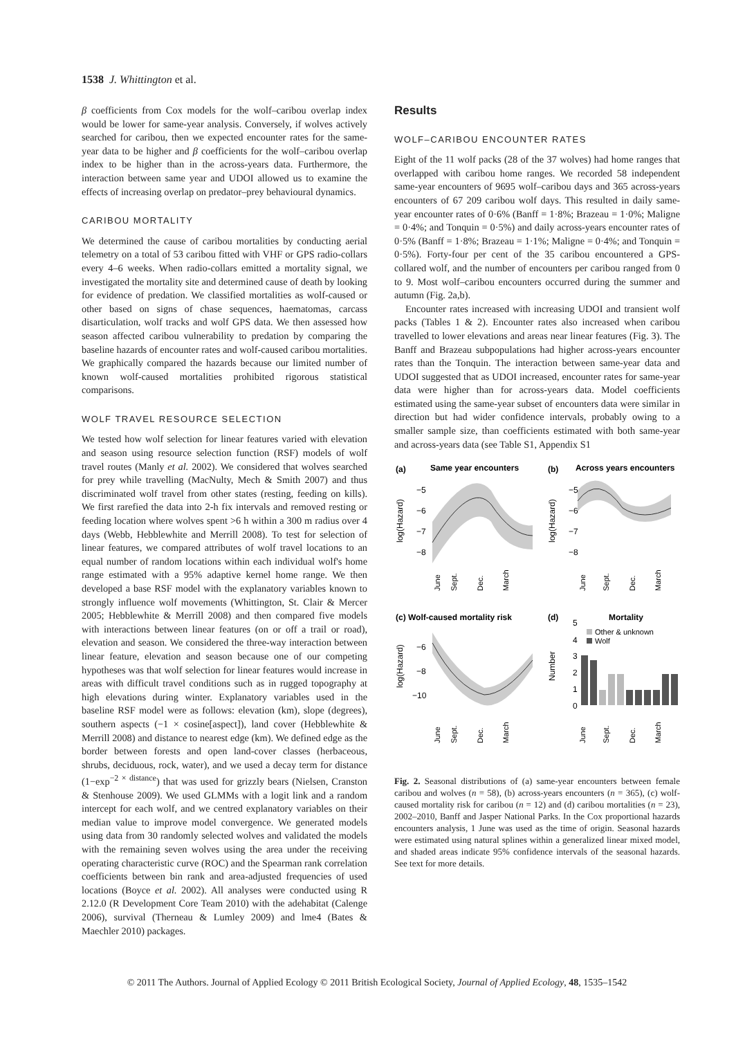1538 J. Whittington et al.
β coefficients from Cox models for the wolf–caribou overlap index would be lower for same-year analysis. Conversely, if wolves actively searched for caribou, then we expected encounter rates for the same-year data to be higher and β coefficients for the wolf–caribou overlap index to be higher than in the across-years data. Furthermore, the interaction between same year and UDOI allowed us to examine the effects of increasing overlap on predator–prey behavioural dynamics.
CARIBOU MORTALITY
We determined the cause of caribou mortalities by conducting aerial telemetry on a total of 53 caribou fitted with VHF or GPS radio-collars every 4–6 weeks. When radio-collars emitted a mortality signal, we investigated the mortality site and determined cause of death by looking for evidence of predation. We classified mortalities as wolf-caused or other based on signs of chase sequences, haematomas, carcass disarticulation, wolf tracks and wolf GPS data. We then assessed how season affected caribou vulnerability to predation by comparing the baseline hazards of encounter rates and wolf-caused caribou mortalities. We graphically compared the hazards because our limited number of known wolf-caused mortalities prohibited rigorous statistical comparisons.
WOLF TRAVEL RESOURCE SELECTION
We tested how wolf selection for linear features varied with elevation and season using resource selection function (RSF) models of wolf travel routes (Manly et al. 2002). We considered that wolves searched for prey while travelling (MacNulty, Mech & Smith 2007) and thus discriminated wolf travel from other states (resting, feeding on kills). We first rarefied the data into 2-h fix intervals and removed resting or feeding location where wolves spent >6 h within a 300 m radius over 4 days (Webb, Hebblewhite and Merrill 2008). To test for selection of linear features, we compared attributes of wolf travel locations to an equal number of random locations within each individual wolf's home range estimated with a 95% adaptive kernel home range. We then developed a base RSF model with the explanatory variables known to strongly influence wolf movements (Whittington, St. Clair & Mercer 2005; Hebblewhite & Merrill 2008) and then compared five models with interactions between linear features (on or off a trail or road), elevation and season. We considered the three-way interaction between linear feature, elevation and season because one of our competing hypotheses was that wolf selection for linear features would increase in areas with difficult travel conditions such as in rugged topography at high elevations during winter. Explanatory variables used in the baseline RSF model were as follows: elevation (km), slope (degrees), southern aspects (−1 × cosine[aspect]), land cover (Hebblewhite & Merrill 2008) and distance to nearest edge (km). We defined edge as the border between forests and open land-cover classes (herbaceous, shrubs, deciduous, rock, water), and we used a decay term for distance (1−exp<sup>−2 × distance</sup>) that was used for grizzly bears (Nielsen, Cranston & Stenhouse 2009). We used GLMMs with a logit link and a random intercept for each wolf, and we centred explanatory variables on their median value to improve model convergence. We generated models using data from 30 randomly selected wolves and validated the models with the remaining seven wolves using the area under the receiving operating characteristic curve (ROC) and the Spearman rank correlation coefficients between bin rank and area-adjusted frequencies of used locations (Boyce et al. 2002). All analyses were conducted using R 2.12.0 (R Development Core Team 2010) with the adehabitat (Calenge 2006), survival (Therneau & Lumley 2009) and lme4 (Bates & Maechler 2010) packages.
Results
WOLF–CARIBOU ENCOUNTER RATES
Eight of the 11 wolf packs (28 of the 37 wolves) had home ranges that overlapped with caribou home ranges. We recorded 58 independent same-year encounters of 9695 wolf–caribou days and 365 across-years encounters of 67 209 caribou wolf days. This resulted in daily same-year encounter rates of 0·6% (Banff = 1·8%; Brazeau = 1·0%; Maligne = 0·4%; and Tonquin = 0·5%) and daily across-years encounter rates of 0·5% (Banff = 1·8%; Brazeau = 1·1%; Maligne = 0·4%; and Tonquin = 0·5%). Forty-four per cent of the 35 caribou encountered a GPS-collared wolf, and the number of encounters per caribou ranged from 0 to 9. Most wolf–caribou encounters occurred during the summer and autumn (Fig. 2a,b).
Encounter rates increased with increasing UDOI and transient wolf packs (Tables 1 & 2). Encounter rates also increased when caribou travelled to lower elevations and areas near linear features (Fig. 3). The Banff and Brazeau subpopulations had higher across-years encounter rates than the Tonquin. The interaction between same-year data and UDOI suggested that as UDOI increased, encounter rates for same-year data were higher than for across-years data. Model coefficients estimated using the same-year subset of encounters data were similar in direction but had wider confidence intervals, probably owing to a smaller sample size, than coefficients estimated with both same-year and across-years data (see Table S1, Appendix S1
(a)
Same year encounters
(b)
Across years encounters
(c) Wolf-caused mortality risk
(d)
Mortality
log(Hazard)
log(Hazard)
log(Hazard)
Number
−5
−6
−7
−8
−5
−6
−7
−8
−6
−8
−10
5
4
3
2
1
0
Other & unknown
Wolf
June
Sept.
Dec.
March
June
Sept.
Dec.
March
June
Sept.
Dec.
March
June
Sept.
Dec.
March
Fig. 2. Seasonal distributions of (a) same-year encounters between female caribou and wolves (n = 58), (b) across-years encounters (n = 365), (c) wolf-caused mortality risk for caribou (n = 12) and (d) caribou mortalities (n = 23), 2002–2010, Banff and Jasper National Parks. In the Cox proportional hazards encounters analysis, 1 June was used as the time of origin. Seasonal hazards were estimated using natural splines within a generalized linear mixed model, and shaded areas indicate 95% confidence intervals of the seasonal hazards. See text for more details.
© 2011 The Authors. Journal of Applied Ecology © 2011 British Ecological Society, Journal of Applied Ecology, 48, 1535–1542